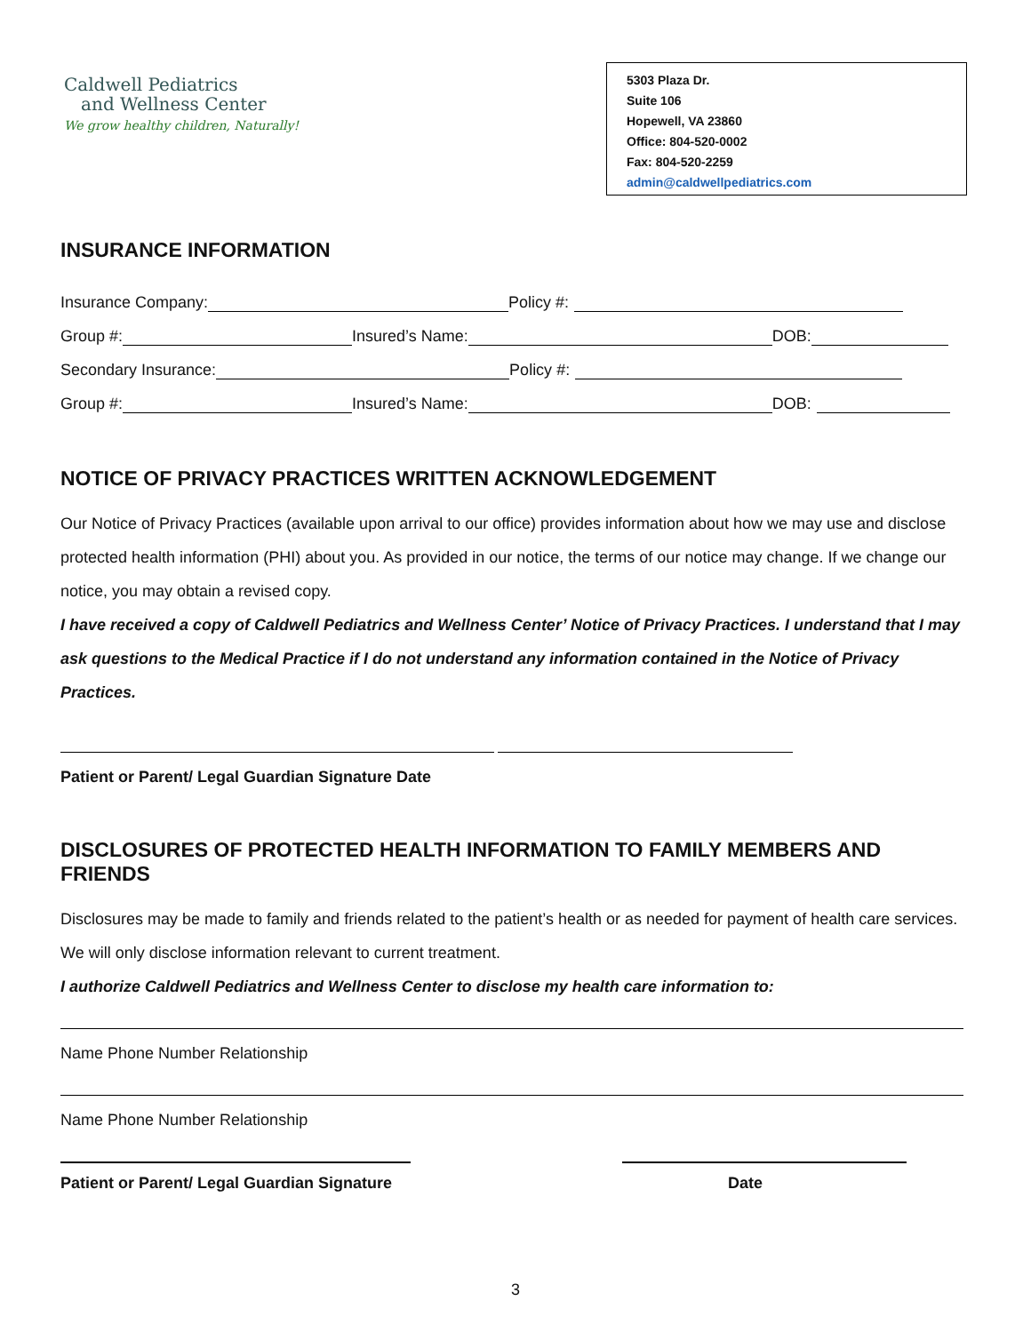Caldwell Pediatrics
and Wellness Center
We grow healthy children, Naturally!
5303 Plaza Dr.
Suite 106
Hopewell, VA 23860
Office: 804-520-0002
Fax: 804-520-2259
admin@caldwellpediatrics.com
INSURANCE INFORMATION
Insurance Company: Policy #:
Group #: Insured’s Name: DOB:
Secondary Insurance: Policy #:
Group #: Insured’s Name: DOB:
NOTICE OF PRIVACY PRACTICES WRITTEN ACKNOWLEDGEMENT
Our Notice of Privacy Practices (available upon arrival to our office) provides information about how we may use and disclose protected health information (PHI) about you. As provided in our notice, the terms of our notice may change. If we change our notice, you may obtain a revised copy.
I have received a copy of Caldwell Pediatrics and Wellness Center’ Notice of Privacy Practices. I understand that I may ask questions to the Medical Practice if I do not understand any information contained in the Notice of Privacy Practices.
Patient or Parent/ Legal Guardian Signature Date
DISCLOSURES OF PROTECTED HEALTH INFORMATION TO FAMILY MEMBERS AND FRIENDS
Disclosures may be made to family and friends related to the patient’s health or as needed for payment of health care services. We will only disclose information relevant to current treatment.
I authorize Caldwell Pediatrics and Wellness Center to disclose my health care information to:
Name Phone Number Relationship
Name Phone Number Relationship
Patient or Parent/ Legal Guardian Signature Date
3